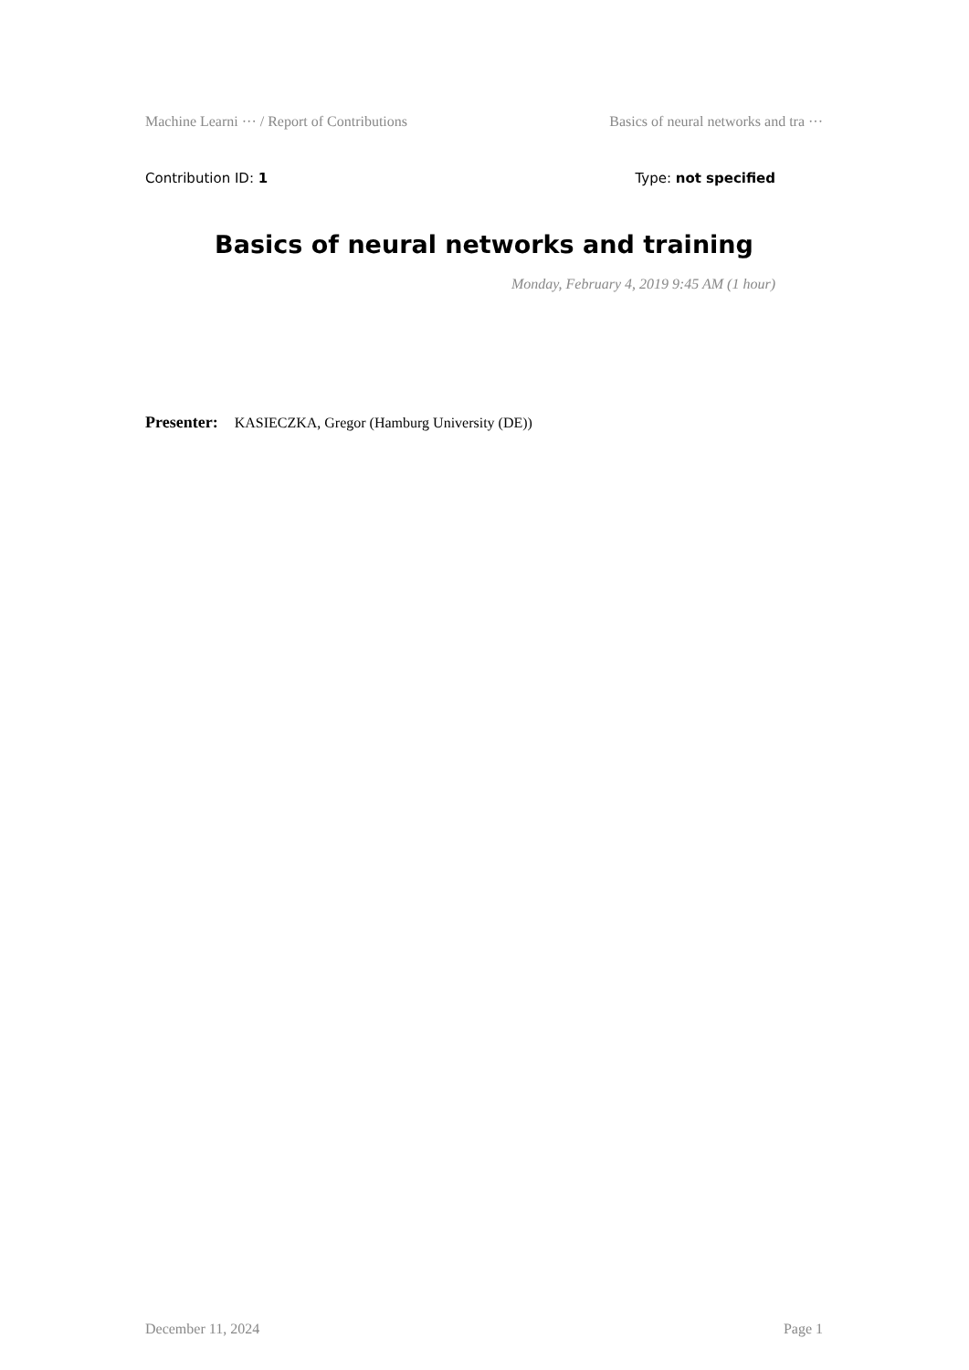Machine Learni ··· / Report of Contributions Basics of neural networks and tra ···
Contribution ID: 1 Type: not specified
Basics of neural networks and training
Monday, February 4, 2019 9:45 AM (1 hour)
Presenter: KASIECZKA, Gregor (Hamburg University (DE))
December 11, 2024 Page 1